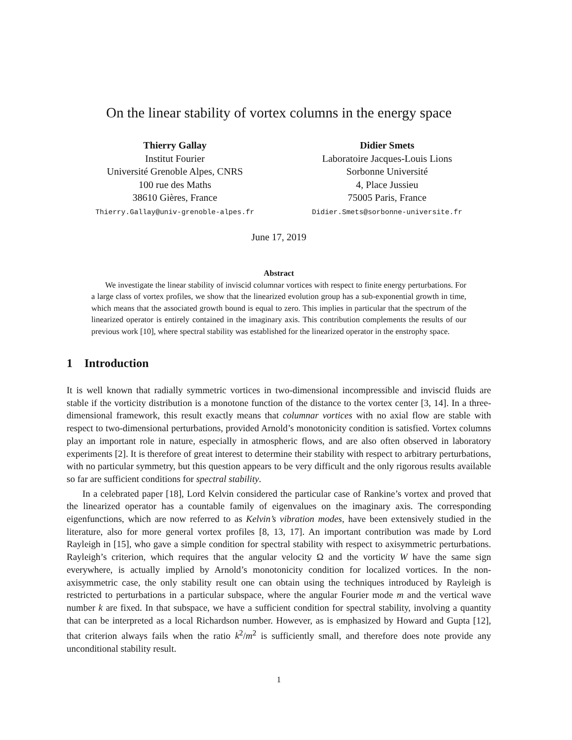On the linear stability of vortex columns in the energy space
Thierry Gallay
Institut Fourier
Université Grenoble Alpes, CNRS
100 rue des Maths
38610 Gières, France
Thierry.Gallay@univ-grenoble-alpes.fr
Didier Smets
Laboratoire Jacques-Louis Lions
Sorbonne Université
4, Place Jussieu
75005 Paris, France
Didier.Smets@sorbonne-universite.fr
June 17, 2019
Abstract
We investigate the linear stability of inviscid columnar vortices with respect to finite energy perturbations. For a large class of vortex profiles, we show that the linearized evolution group has a sub-exponential growth in time, which means that the associated growth bound is equal to zero. This implies in particular that the spectrum of the linearized operator is entirely contained in the imaginary axis. This contribution complements the results of our previous work [10], where spectral stability was established for the linearized operator in the enstrophy space.
1 Introduction
It is well known that radially symmetric vortices in two-dimensional incompressible and inviscid fluids are stable if the vorticity distribution is a monotone function of the distance to the vortex center [3, 14]. In a three-dimensional framework, this result exactly means that columnar vortices with no axial flow are stable with respect to two-dimensional perturbations, provided Arnold’s monotonicity condition is satisfied. Vortex columns play an important role in nature, especially in atmospheric flows, and are also often observed in laboratory experiments [2]. It is therefore of great interest to determine their stability with respect to arbitrary perturbations, with no particular symmetry, but this question appears to be very difficult and the only rigorous results available so far are sufficient conditions for spectral stability.
In a celebrated paper [18], Lord Kelvin considered the particular case of Rankine’s vortex and proved that the linearized operator has a countable family of eigenvalues on the imaginary axis. The corresponding eigenfunctions, which are now referred to as Kelvin’s vibration modes, have been extensively studied in the literature, also for more general vortex profiles [8, 13, 17]. An important contribution was made by Lord Rayleigh in [15], who gave a simple condition for spectral stability with respect to axisymmetric perturbations. Rayleigh’s criterion, which requires that the angular velocity Ω and the vorticity W have the same sign everywhere, is actually implied by Arnold’s monotonicity condition for localized vortices. In the non-axisymmetric case, the only stability result one can obtain using the techniques introduced by Rayleigh is restricted to perturbations in a particular subspace, where the angular Fourier mode m and the vertical wave number k are fixed. In that subspace, we have a sufficient condition for spectral stability, involving a quantity that can be interpreted as a local Richardson number. However, as is emphasized by Howard and Gupta [12], that criterion always fails when the ratio k<sup>2</sup>/m<sup>2</sup> is sufficiently small, and therefore does note provide any unconditional stability result.
1